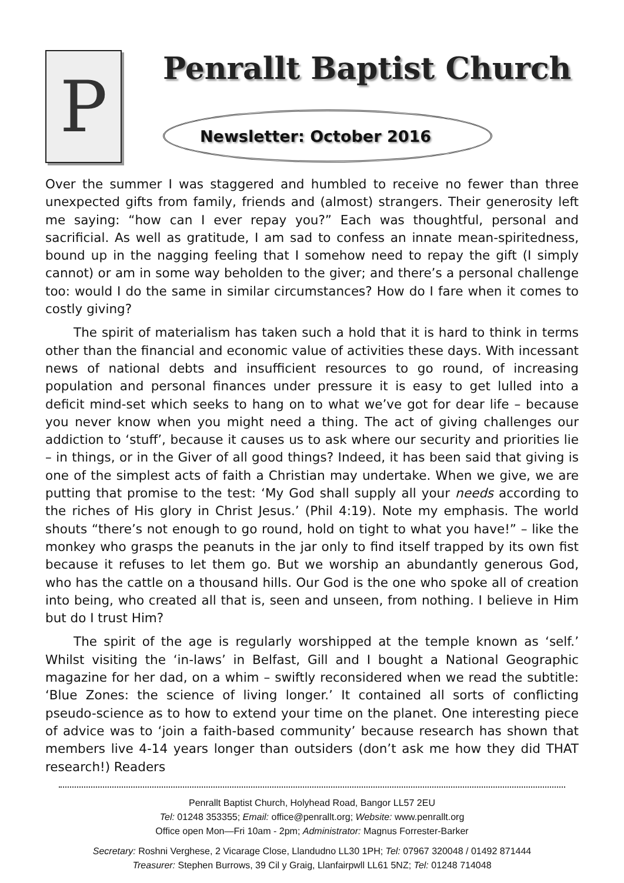P
Penrallt Baptist Church
Newsletter: October 2016
Over the summer I was staggered and humbled to receive no fewer than three unexpected gifts from family, friends and (almost) strangers. Their generosity left me saying: “how can I ever repay you?” Each was thoughtful, personal and sacrificial. As well as gratitude, I am sad to confess an innate mean-spiritedness, bound up in the nagging feeling that I somehow need to repay the gift (I simply cannot) or am in some way beholden to the giver; and there’s a personal challenge too: would I do the same in similar circumstances? How do I fare when it comes to costly giving?
The spirit of materialism has taken such a hold that it is hard to think in terms other than the financial and economic value of activities these days. With incessant news of national debts and insufficient resources to go round, of increasing population and personal finances under pressure it is easy to get lulled into a deficit mind-set which seeks to hang on to what we’ve got for dear life – because you never know when you might need a thing. The act of giving challenges our addiction to ‘stuff’, because it causes us to ask where our security and priorities lie – in things, or in the Giver of all good things? Indeed, it has been said that giving is one of the simplest acts of faith a Christian may undertake. When we give, we are putting that promise to the test: ‘My God shall supply all your needs according to the riches of His glory in Christ Jesus.’ (Phil 4:19). Note my emphasis. The world shouts “there’s not enough to go round, hold on tight to what you have!” – like the monkey who grasps the peanuts in the jar only to find itself trapped by its own fist because it refuses to let them go. But we worship an abundantly generous God, who has the cattle on a thousand hills. Our God is the one who spoke all of creation into being, who created all that is, seen and unseen, from nothing. I believe in Him but do I trust Him?
The spirit of the age is regularly worshipped at the temple known as ‘self.’ Whilst visiting the ‘in-laws’ in Belfast, Gill and I bought a National Geographic magazine for her dad, on a whim – swiftly reconsidered when we read the subtitle: ‘Blue Zones: the science of living longer.’ It contained all sorts of conflicting pseudo-science as to how to extend your time on the planet. One interesting piece of advice was to ‘join a faith-based community’ because research has shown that members live 4-14 years longer than outsiders (don’t ask me how they did THAT research!) Readers
Penrallt Baptist Church, Holyhead Road, Bangor LL57 2EU
Tel: 01248 353355; Email: office@penrallt.org; Website: www.penrallt.org
Office open Mon—Fri 10am - 2pm; Administrator: Magnus Forrester-Barker
Secretary: Roshni Verghese, 2 Vicarage Close, Llandudno LL30 1PH; Tel: 07967 320048 / 01492 871444
Treasurer: Stephen Burrows, 39 Cil y Graig, Llanfairpwll LL61 5NZ; Tel: 01248 714048